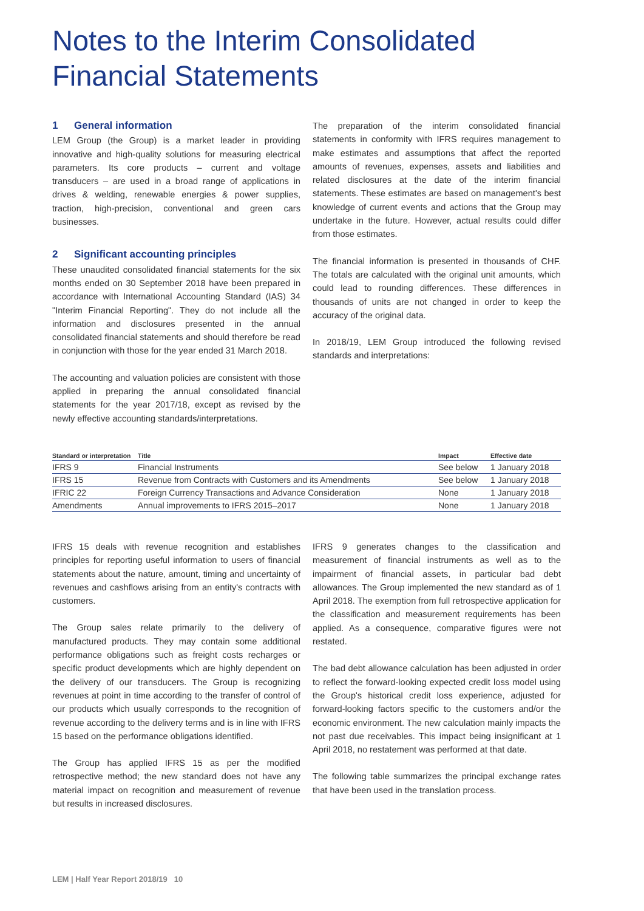Notes to the Interim Consolidated Financial Statements
1 General information
LEM Group (the Group) is a market leader in providing innovative and high-quality solutions for measuring electrical parameters. Its core products – current and voltage transducers – are used in a broad range of applications in drives & welding, renewable energies & power supplies, traction, high-precision, conventional and green cars businesses.
2 Significant accounting principles
These unaudited consolidated financial statements for the six months ended on 30 September 2018 have been prepared in accordance with International Accounting Standard (IAS) 34 "Interim Financial Reporting". They do not include all the information and disclosures presented in the annual consolidated financial statements and should therefore be read in conjunction with those for the year ended 31 March 2018.
The accounting and valuation policies are consistent with those applied in preparing the annual consolidated financial statements for the year 2017/18, except as revised by the newly effective accounting standards/interpretations.
The preparation of the interim consolidated financial statements in conformity with IFRS requires management to make estimates and assumptions that affect the reported amounts of revenues, expenses, assets and liabilities and related disclosures at the date of the interim financial statements. These estimates are based on management's best knowledge of current events and actions that the Group may undertake in the future. However, actual results could differ from those estimates.
The financial information is presented in thousands of CHF. The totals are calculated with the original unit amounts, which could lead to rounding differences. These differences in thousands of units are not changed in order to keep the accuracy of the original data.
In 2018/19, LEM Group introduced the following revised standards and interpretations:
| Standard or interpretation | Title | Impact | Effective date |
| --- | --- | --- | --- |
| IFRS 9 | Financial Instruments | See below | 1 January 2018 |
| IFRS 15 | Revenue from Contracts with Customers and its Amendments | See below | 1 January 2018 |
| IFRIC 22 | Foreign Currency Transactions and Advance Consideration | None | 1 January 2018 |
| Amendments | Annual improvements to IFRS 2015–2017 | None | 1 January 2018 |
IFRS 15 deals with revenue recognition and establishes principles for reporting useful information to users of financial statements about the nature, amount, timing and uncertainty of revenues and cashflows arising from an entity's contracts with customers.
The Group sales relate primarily to the delivery of manufactured products. They may contain some additional performance obligations such as freight costs recharges or specific product developments which are highly dependent on the delivery of our transducers. The Group is recognizing revenues at point in time according to the transfer of control of our products which usually corresponds to the recognition of revenue according to the delivery terms and is in line with IFRS 15 based on the performance obligations identified.
The Group has applied IFRS 15 as per the modified retrospective method; the new standard does not have any material impact on recognition and measurement of revenue but results in increased disclosures.
IFRS 9 generates changes to the classification and measurement of financial instruments as well as to the impairment of financial assets, in particular bad debt allowances. The Group implemented the new standard as of 1 April 2018. The exemption from full retrospective application for the classification and measurement requirements has been applied. As a consequence, comparative figures were not restated.
The bad debt allowance calculation has been adjusted in order to reflect the forward-looking expected credit loss model using the Group's historical credit loss experience, adjusted for forward-looking factors specific to the customers and/or the economic environment. The new calculation mainly impacts the not past due receivables. This impact being insignificant at 1 April 2018, no restatement was performed at that date.
The following table summarizes the principal exchange rates that have been used in the translation process.
LEM | Half Year Report 2018/19 10